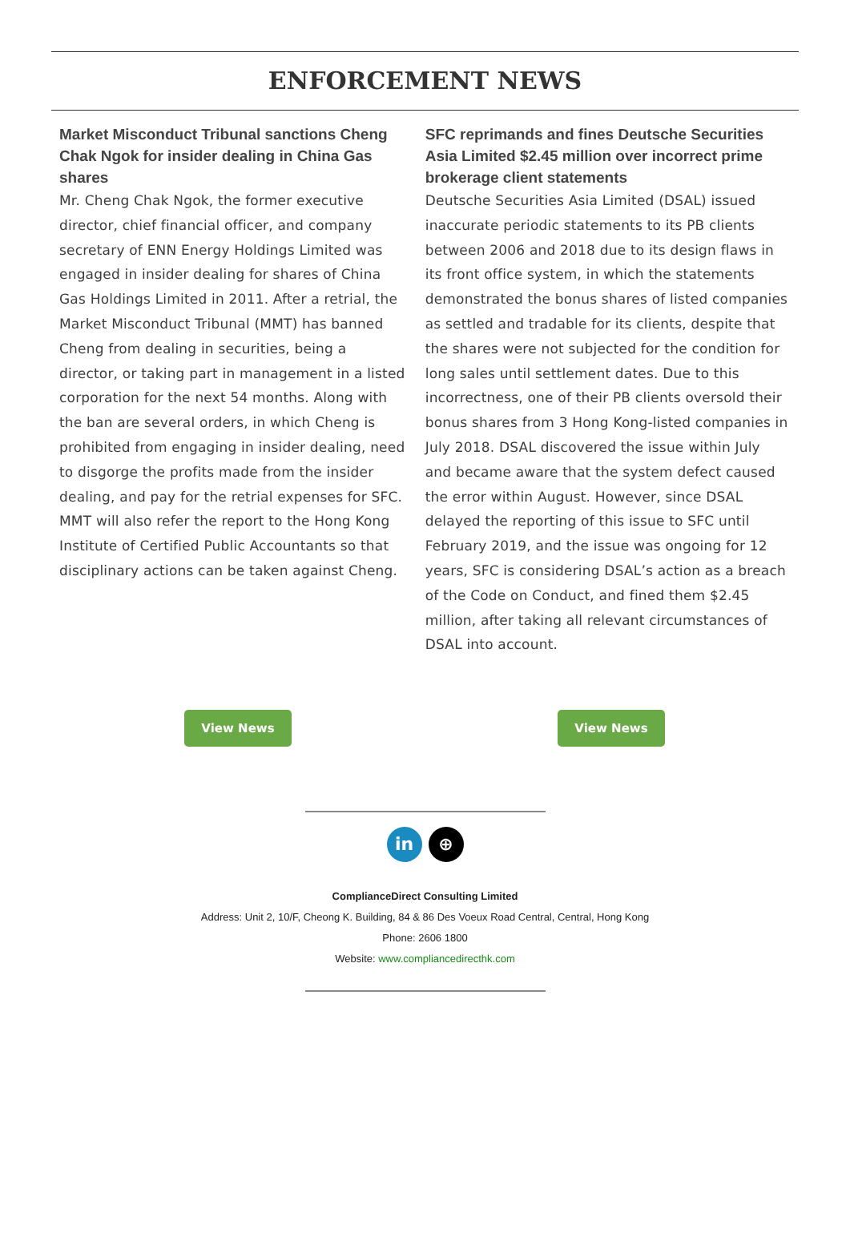ENFORCEMENT NEWS
Market Misconduct Tribunal sanctions Cheng Chak Ngok for insider dealing in China Gas shares
Mr. Cheng Chak Ngok, the former executive director, chief financial officer, and company secretary of ENN Energy Holdings Limited was engaged in insider dealing for shares of China Gas Holdings Limited in 2011. After a retrial, the Market Misconduct Tribunal (MMT) has banned Cheng from dealing in securities, being a director, or taking part in management in a listed corporation for the next 54 months. Along with the ban are several orders, in which Cheng is prohibited from engaging in insider dealing, need to disgorge the profits made from the insider dealing, and pay for the retrial expenses for SFC. MMT will also refer the report to the Hong Kong Institute of Certified Public Accountants so that disciplinary actions can be taken against Cheng.
SFC reprimands and fines Deutsche Securities Asia Limited $2.45 million over incorrect prime brokerage client statements
Deutsche Securities Asia Limited (DSAL) issued inaccurate periodic statements to its PB clients between 2006 and 2018 due to its design flaws in its front office system, in which the statements demonstrated the bonus shares of listed companies as settled and tradable for its clients, despite that the shares were not subjected for the condition for long sales until settlement dates. Due to this incorrectness, one of their PB clients oversold their bonus shares from 3 Hong Kong-listed companies in July 2018. DSAL discovered the issue within July and became aware that the system defect caused the error within August. However, since DSAL delayed the reporting of this issue to SFC until February 2019, and the issue was ongoing for 12 years, SFC is considering DSAL’s action as a breach of the Code on Conduct, and fined them $2.45 million, after taking all relevant circumstances of DSAL into account.
View News View News
in ⊕
ComplianceDirect Consulting Limited
Address: Unit 2, 10/F, Cheong K. Building, 84 & 86 Des Voeux Road Central, Central, Hong Kong
Phone: 2606 1800
Website: www.compliancedirecthk.com